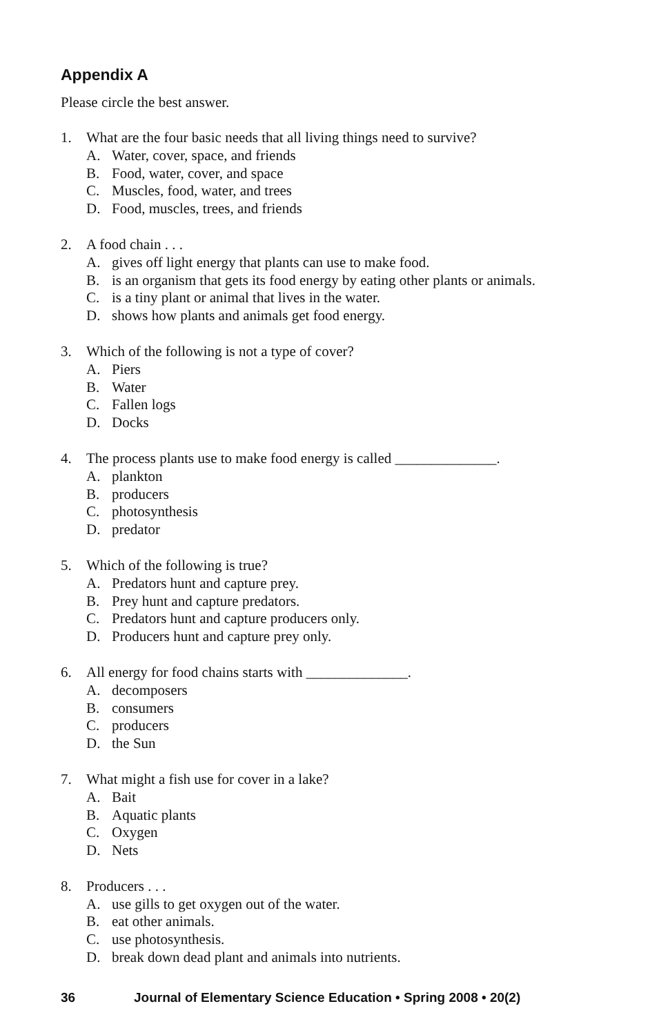Appendix A
Please circle the best answer.
1. What are the four basic needs that all living things need to survive?
A. Water, cover, space, and friends
B. Food, water, cover, and space
C. Muscles, food, water, and trees
D. Food, muscles, trees, and friends
2. A food chain . . .
A. gives off light energy that plants can use to make food.
B. is an organism that gets its food energy by eating other plants or animals.
C. is a tiny plant or animal that lives in the water.
D. shows how plants and animals get food energy.
3. Which of the following is not a type of cover?
A. Piers
B. Water
C. Fallen logs
D. Docks
4. The process plants use to make food energy is called ______________.
A. plankton
B. producers
C. photosynthesis
D. predator
5. Which of the following is true?
A. Predators hunt and capture prey.
B. Prey hunt and capture predators.
C. Predators hunt and capture producers only.
D. Producers hunt and capture prey only.
6. All energy for food chains starts with ______________.
A. decomposers
B. consumers
C. producers
D. the Sun
7. What might a fish use for cover in a lake?
A. Bait
B. Aquatic plants
C. Oxygen
D. Nets
8. Producers . . .
A. use gills to get oxygen out of the water.
B. eat other animals.
C. use photosynthesis.
D. break down dead plant and animals into nutrients.
36 Journal of Elementary Science Education • Spring 2008 • 20(2)